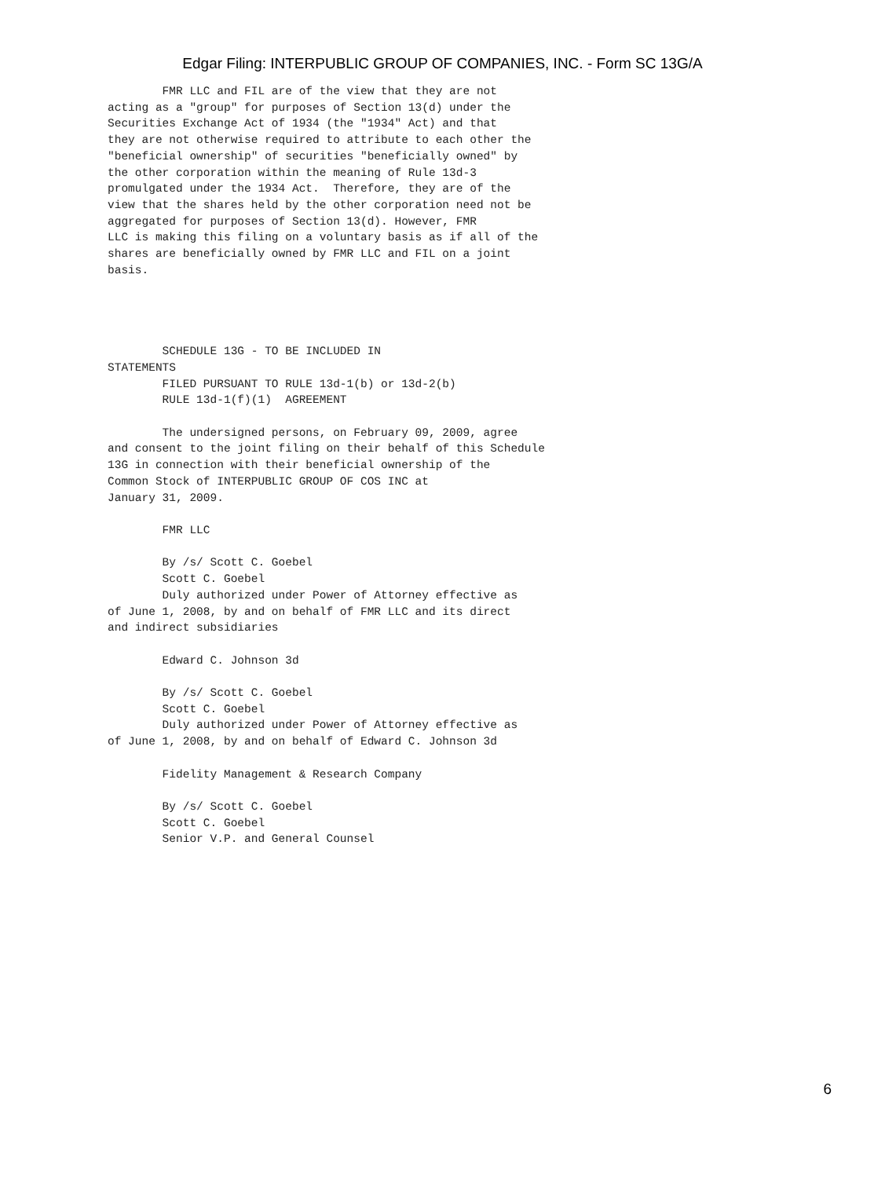Edgar Filing: INTERPUBLIC GROUP OF COMPANIES, INC. - Form SC 13G/A
        FMR LLC and FIL are of the view that they are not
acting as a "group" for purposes of Section 13(d) under the
Securities Exchange Act of 1934 (the "1934" Act) and that
they are not otherwise required to attribute to each other the
"beneficial ownership" of securities "beneficially owned" by
the other corporation within the meaning of Rule 13d-3
promulgated under the 1934 Act.  Therefore, they are of the
view that the shares held by the other corporation need not be
aggregated for purposes of Section 13(d). However, FMR
LLC is making this filing on a voluntary basis as if all of the
shares are beneficially owned by FMR LLC and FIL on a joint
basis.




        SCHEDULE 13G - TO BE INCLUDED IN
STATEMENTS
        FILED PURSUANT TO RULE 13d-1(b) or 13d-2(b)
        RULE 13d-1(f)(1)  AGREEMENT

        The undersigned persons, on February 09, 2009, agree
and consent to the joint filing on their behalf of this Schedule
13G in connection with their beneficial ownership of the
Common Stock of INTERPUBLIC GROUP OF COS INC at
January 31, 2009.

        FMR LLC

        By /s/ Scott C. Goebel
        Scott C. Goebel
        Duly authorized under Power of Attorney effective as
of June 1, 2008, by and on behalf of FMR LLC and its direct
and indirect subsidiaries

        Edward C. Johnson 3d

        By /s/ Scott C. Goebel
        Scott C. Goebel
        Duly authorized under Power of Attorney effective as
of June 1, 2008, by and on behalf of Edward C. Johnson 3d

        Fidelity Management & Research Company

        By /s/ Scott C. Goebel
        Scott C. Goebel
        Senior V.P. and General Counsel
6